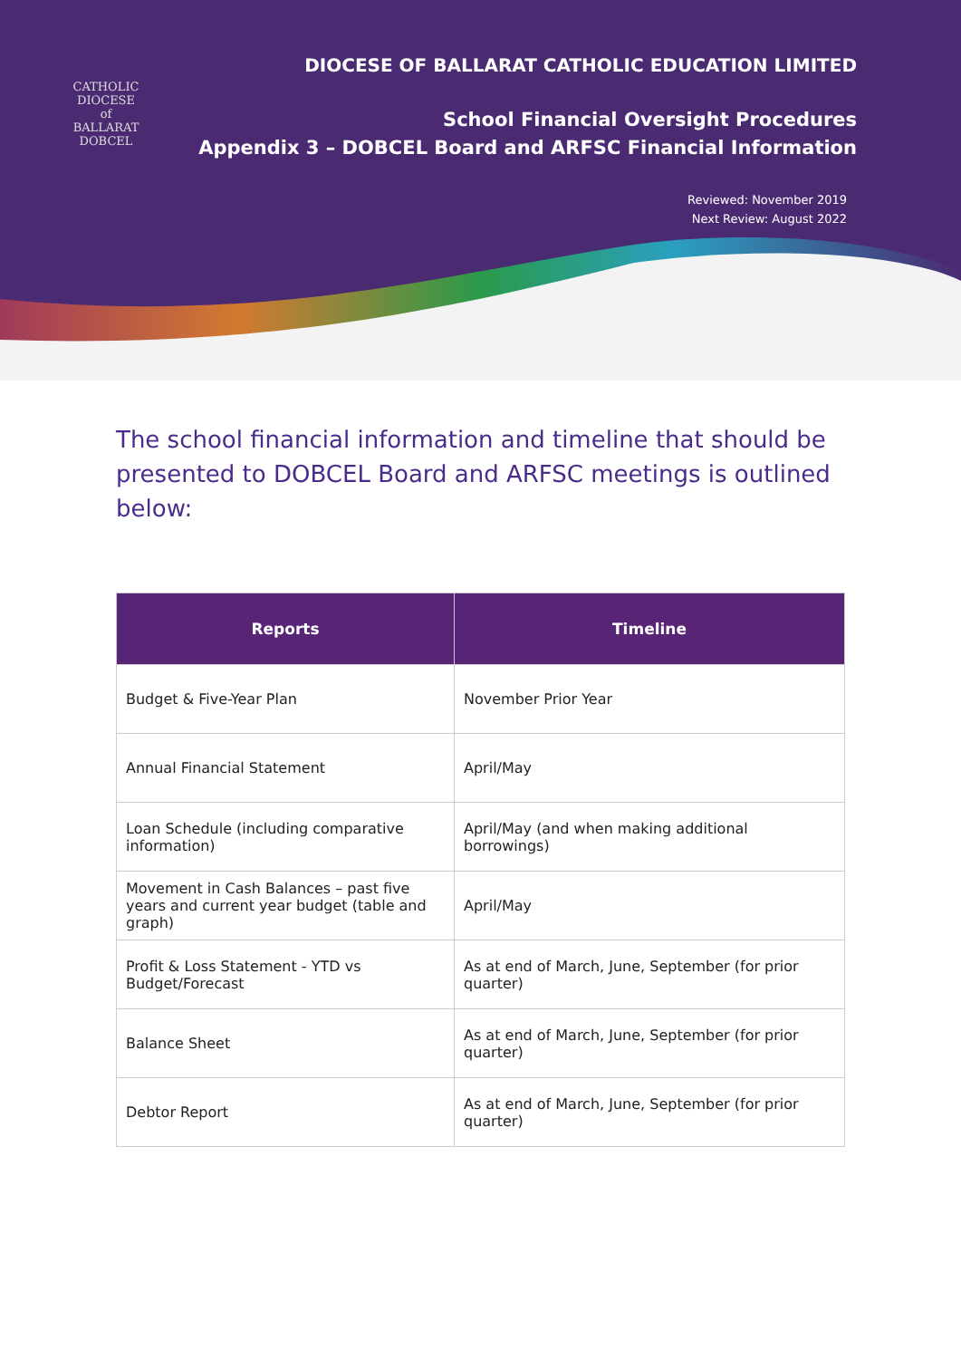CATHOLIC
DIOCESE
of
BALLARAT
DOBCEL
DIOCESE OF BALLARAT CATHOLIC EDUCATION LIMITED
School Financial Oversight Procedures
Appendix 3 – DOBCEL Board and ARFSC Financial Information
Reviewed: November 2019
Next Review: August 2022
The school financial information and timeline that should be presented to DOBCEL Board and ARFSC meetings is outlined below:
| Reports | Timeline |
| --- | --- |
| Budget & Five-Year Plan | November Prior Year |
| Annual Financial Statement | April/May |
| Loan Schedule (including comparative information) | April/May (and when making additional borrowings) |
| Movement in Cash Balances – past five years and current year budget (table and graph) | April/May |
| Profit & Loss Statement - YTD vs Budget/Forecast | As at end of March, June, September (for prior quarter) |
| Balance Sheet | As at end of March, June, September (for prior quarter) |
| Debtor Report | As at end of March, June, September (for prior quarter) |